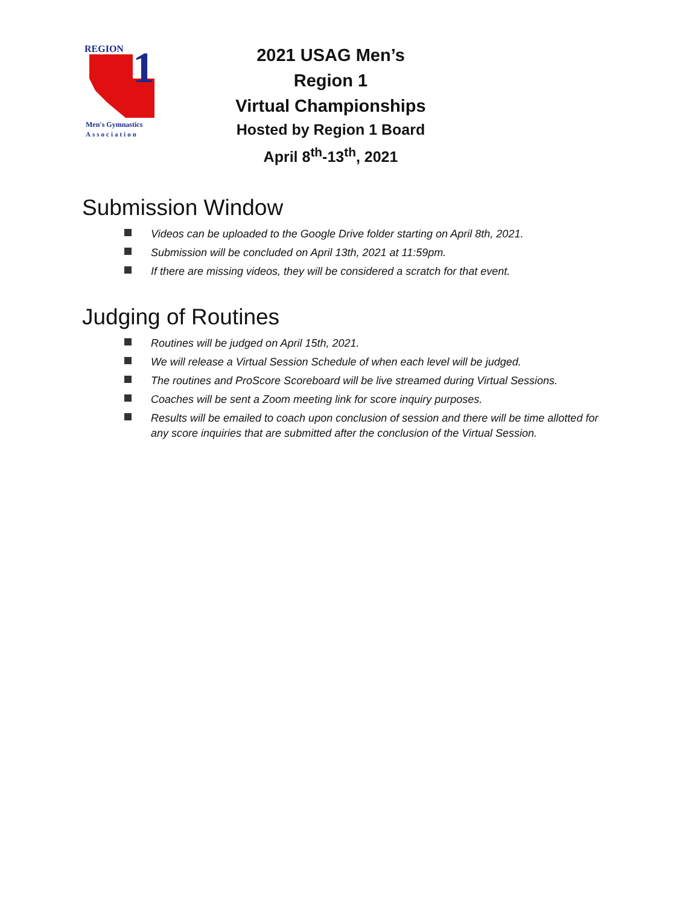REGION
1
Men's Gymnastics
Association
2021 USAG Men’s Region 1
Virtual Championships
Hosted by Region 1 Board
April 8<sup>th</sup>-13<sup>th</sup>, 2021
Submission Window
Videos can be uploaded to the Google Drive folder starting on April 8th, 2021.
Submission will be concluded on April 13th, 2021 at 11:59pm.
If there are missing videos, they will be considered a scratch for that event.
Judging of Routines
Routines will be judged on April 15th, 2021.
We will release a Virtual Session Schedule of when each level will be judged.
The routines and ProScore Scoreboard will be live streamed during Virtual Sessions.
Coaches will be sent a Zoom meeting link for score inquiry purposes.
Results will be emailed to coach upon conclusion of session and there will be time allotted for any score inquiries that are submitted after the conclusion of the Virtual Session.